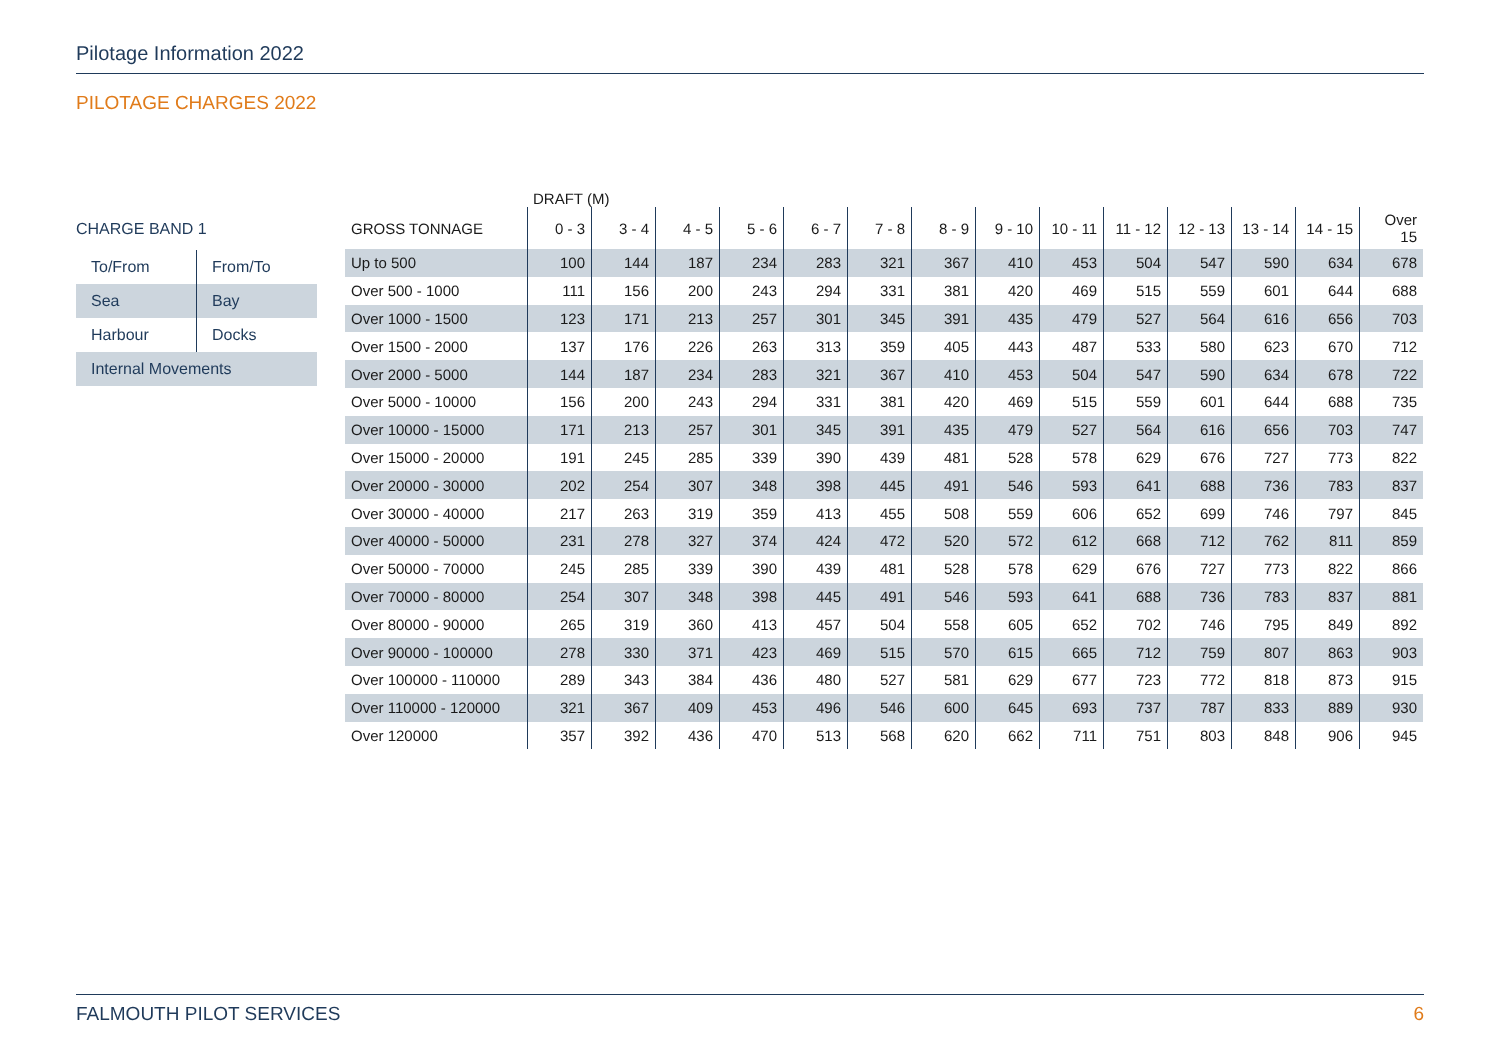Pilotage Information 2022
PILOTAGE CHARGES 2022
CHARGE BAND 1
| To/From | From/To |
| Sea | Bay |
| Harbour | Docks |
| Internal Movements | |
DRAFT (M)
| GROSS TONNAGE | 0 - 3 | 3 - 4 | 4 - 5 | 5 - 6 | 6 - 7 | 7 - 8 | 8 - 9 | 9 - 10 | 10 - 11 | 11 - 12 | 12 - 13 | 13 - 14 | 14 - 15 | Over 15 |
| --- | --- | --- | --- | --- | --- | --- | --- | --- | --- | --- | --- | --- | --- | --- |
| Up to 500 | 100 | 144 | 187 | 234 | 283 | 321 | 367 | 410 | 453 | 504 | 547 | 590 | 634 | 678 |
| Over 500 - 1000 | 111 | 156 | 200 | 243 | 294 | 331 | 381 | 420 | 469 | 515 | 559 | 601 | 644 | 688 |
| Over 1000 - 1500 | 123 | 171 | 213 | 257 | 301 | 345 | 391 | 435 | 479 | 527 | 564 | 616 | 656 | 703 |
| Over 1500 - 2000 | 137 | 176 | 226 | 263 | 313 | 359 | 405 | 443 | 487 | 533 | 580 | 623 | 670 | 712 |
| Over 2000 - 5000 | 144 | 187 | 234 | 283 | 321 | 367 | 410 | 453 | 504 | 547 | 590 | 634 | 678 | 722 |
| Over 5000 - 10000 | 156 | 200 | 243 | 294 | 331 | 381 | 420 | 469 | 515 | 559 | 601 | 644 | 688 | 735 |
| Over 10000 - 15000 | 171 | 213 | 257 | 301 | 345 | 391 | 435 | 479 | 527 | 564 | 616 | 656 | 703 | 747 |
| Over 15000 - 20000 | 191 | 245 | 285 | 339 | 390 | 439 | 481 | 528 | 578 | 629 | 676 | 727 | 773 | 822 |
| Over 20000 - 30000 | 202 | 254 | 307 | 348 | 398 | 445 | 491 | 546 | 593 | 641 | 688 | 736 | 783 | 837 |
| Over 30000 - 40000 | 217 | 263 | 319 | 359 | 413 | 455 | 508 | 559 | 606 | 652 | 699 | 746 | 797 | 845 |
| Over 40000 - 50000 | 231 | 278 | 327 | 374 | 424 | 472 | 520 | 572 | 612 | 668 | 712 | 762 | 811 | 859 |
| Over 50000 - 70000 | 245 | 285 | 339 | 390 | 439 | 481 | 528 | 578 | 629 | 676 | 727 | 773 | 822 | 866 |
| Over 70000 - 80000 | 254 | 307 | 348 | 398 | 445 | 491 | 546 | 593 | 641 | 688 | 736 | 783 | 837 | 881 |
| Over 80000 - 90000 | 265 | 319 | 360 | 413 | 457 | 504 | 558 | 605 | 652 | 702 | 746 | 795 | 849 | 892 |
| Over 90000 - 100000 | 278 | 330 | 371 | 423 | 469 | 515 | 570 | 615 | 665 | 712 | 759 | 807 | 863 | 903 |
| Over 100000 - 110000 | 289 | 343 | 384 | 436 | 480 | 527 | 581 | 629 | 677 | 723 | 772 | 818 | 873 | 915 |
| Over 110000 - 120000 | 321 | 367 | 409 | 453 | 496 | 546 | 600 | 645 | 693 | 737 | 787 | 833 | 889 | 930 |
| Over 120000 | 357 | 392 | 436 | 470 | 513 | 568 | 620 | 662 | 711 | 751 | 803 | 848 | 906 | 945 |
FALMOUTH PILOT SERVICES 6